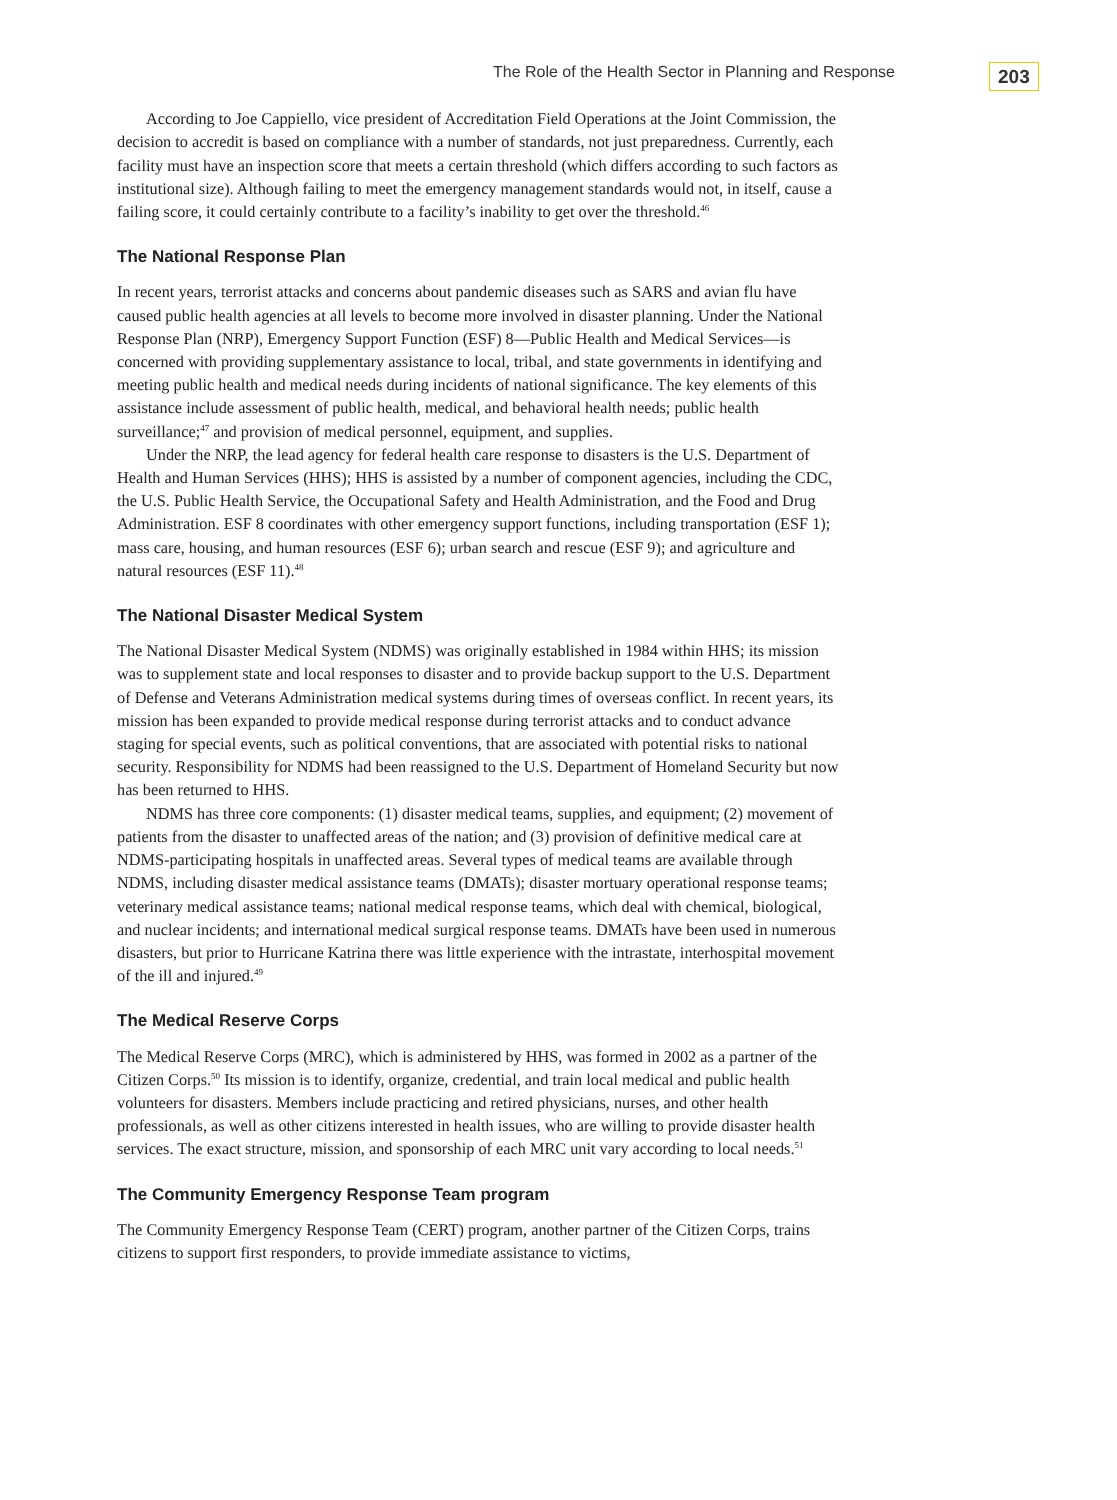The Role of the Health Sector in Planning and Response 203
According to Joe Cappiello, vice president of Accreditation Field Operations at the Joint Commission, the decision to accredit is based on compliance with a number of standards, not just preparedness. Currently, each facility must have an inspection score that meets a certain threshold (which differs according to such factors as institutional size). Although failing to meet the emergency management standards would not, in itself, cause a failing score, it could certainly contribute to a facility’s inability to get over the threshold.<sup>46</sup>
The National Response Plan
In recent years, terrorist attacks and concerns about pandemic diseases such as SARS and avian flu have caused public health agencies at all levels to become more involved in disaster planning. Under the National Response Plan (NRP), Emergency Support Function (ESF) 8—Public Health and Medical Services—is concerned with providing supplementary assistance to local, tribal, and state governments in identifying and meeting public health and medical needs during incidents of national significance. The key elements of this assistance include assessment of public health, medical, and behavioral health needs; public health surveillance;<sup>47</sup> and provision of medical personnel, equipment, and supplies.
Under the NRP, the lead agency for federal health care response to disasters is the U.S. Department of Health and Human Services (HHS); HHS is assisted by a number of component agencies, including the CDC, the U.S. Public Health Service, the Occupational Safety and Health Administration, and the Food and Drug Administration. ESF 8 coordinates with other emergency support functions, including transportation (ESF 1); mass care, housing, and human resources (ESF 6); urban search and rescue (ESF 9); and agriculture and natural resources (ESF 11).<sup>48</sup>
The National Disaster Medical System
The National Disaster Medical System (NDMS) was originally established in 1984 within HHS; its mission was to supplement state and local responses to disaster and to provide backup support to the U.S. Department of Defense and Veterans Administration medical systems during times of overseas conflict. In recent years, its mission has been expanded to provide medical response during terrorist attacks and to conduct advance staging for special events, such as political conventions, that are associated with potential risks to national security. Responsibility for NDMS had been reassigned to the U.S. Department of Homeland Security but now has been returned to HHS.
NDMS has three core components: (1) disaster medical teams, supplies, and equipment; (2) movement of patients from the disaster to unaffected areas of the nation; and (3) provision of definitive medical care at NDMS-participating hospitals in unaffected areas. Several types of medical teams are available through NDMS, including disaster medical assistance teams (DMATs); disaster mortuary operational response teams; veterinary medical assistance teams; national medical response teams, which deal with chemical, biological, and nuclear incidents; and international medical surgical response teams. DMATs have been used in numerous disasters, but prior to Hurricane Katrina there was little experience with the intrastate, interhospital movement of the ill and injured.<sup>49</sup>
The Medical Reserve Corps
The Medical Reserve Corps (MRC), which is administered by HHS, was formed in 2002 as a partner of the Citizen Corps.<sup>50</sup> Its mission is to identify, organize, credential, and train local medical and public health volunteers for disasters. Members include practicing and retired physicians, nurses, and other health professionals, as well as other citizens interested in health issues, who are willing to provide disaster health services. The exact structure, mission, and sponsorship of each MRC unit vary according to local needs.<sup>51</sup>
The Community Emergency Response Team program
The Community Emergency Response Team (CERT) program, another partner of the Citizen Corps, trains citizens to support first responders, to provide immediate assistance to victims,